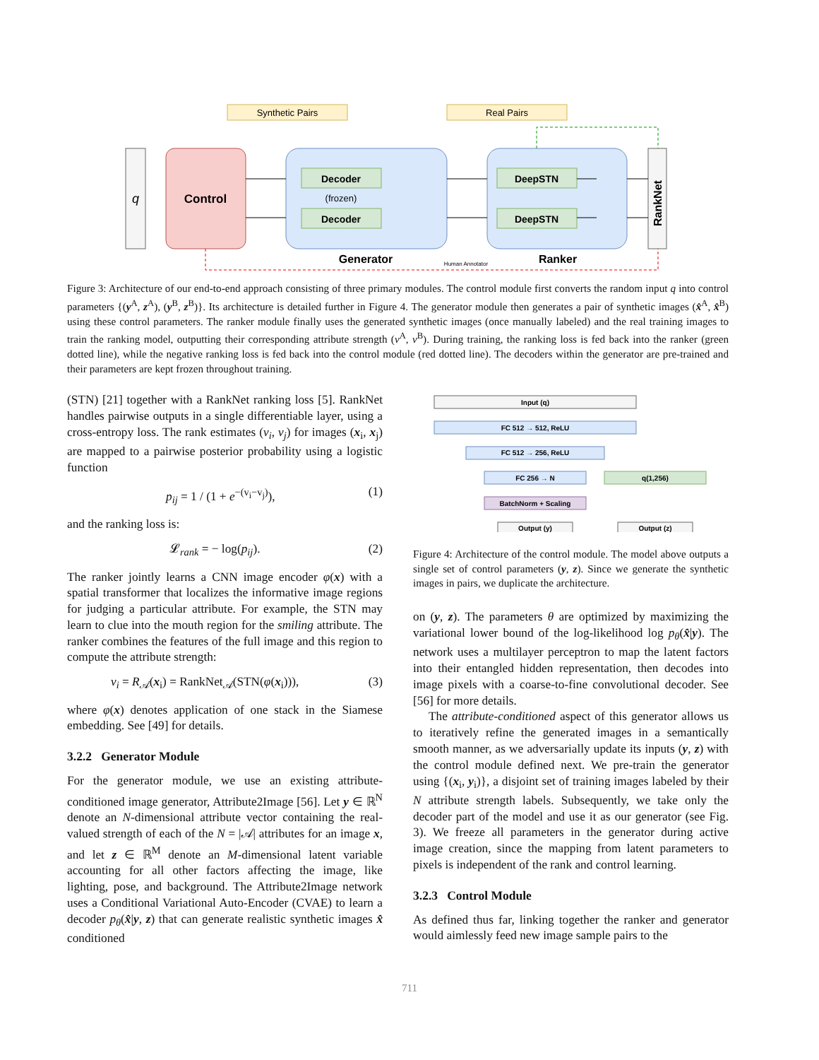Synthetic Pairs
Real Pairs
q
Control
Decoder
(frozen)
Decoder
Generator
DeepSTN
DeepSTN
Ranker
Human Annotator
RankNet
Figure 3: Architecture of our end-to-end approach consisting of three primary modules. The control module first converts the random input q into control parameters {(y<sup>A</sup>, z<sup>A</sup>), (y<sup>B</sup>, z<sup>B</sup>)}. Its architecture is detailed further in Figure 4. The generator module then generates a pair of synthetic images (x̂<sup>A</sup>, x̂<sup>B</sup>) using these control parameters. The ranker module finally uses the generated synthetic images (once manually labeled) and the real training images to train the ranking model, outputting their corresponding attribute strength (v<sup>A</sup>, v<sup>B</sup>). During training, the ranking loss is fed back into the ranker (green dotted line), while the negative ranking loss is fed back into the control module (red dotted line). The decoders within the generator are pre-trained and their parameters are kept frozen throughout training.
(STN) [21] together with a RankNet ranking loss [5]. RankNet handles pairwise outputs in a single differentiable layer, using a cross-entropy loss. The rank estimates (v<sub>i</sub>, v<sub>j</sub>) for images (x<sub>i</sub>, x<sub>j</sub>) are mapped to a pairwise posterior probability using a logistic function
p<sub>ij</sub> = 1 / (1 + e<sup>−(v<sub>i</sub>−v<sub>j</sub>)</sup>), (1)
and the ranking loss is:
𝓛<sub>rank</sub> = − log(p<sub>ij</sub>). (2)
The ranker jointly learns a CNN image encoder φ(x) with a spatial transformer that localizes the informative image regions for judging a particular attribute. For example, the STN may learn to clue into the mouth region for the smiling attribute. The ranker combines the features of the full image and this region to compute the attribute strength:
v<sub>i</sub> = R<sub>𝒜</sub>(x<sub>i</sub>) = RankNet<sub>𝒜</sub>(STN(φ(x<sub>i</sub>))), (3)
where φ(x) denotes application of one stack in the Siamese embedding. See [49] for details.
3.2.2 Generator Module
For the generator module, we use an existing attribute-conditioned image generator, Attribute2Image [56]. Let y ∈ ℝ<sup>N</sup> denote an N-dimensional attribute vector containing the real-valued strength of each of the N = |𝒜| attributes for an image x, and let z ∈ ℝ<sup>M</sup> denote an M-dimensional latent variable accounting for all other factors affecting the image, like lighting, pose, and background. The Attribute2Image network uses a Conditional Variational Auto-Encoder (CVAE) to learn a decoder p<sub>θ</sub>(x̂|y, z) that can generate realistic synthetic images x̂ conditioned
Input (q)
FC 512 → 512, ReLU
FC 512 → 256, ReLU
FC 256 → N
q(1,256)
BatchNorm + Scaling
Output (y)
Output (z)
Figure 4: Architecture of the control module. The model above outputs a single set of control parameters (y, z). Since we generate the synthetic images in pairs, we duplicate the architecture.
on (y, z). The parameters θ are optimized by maximizing the variational lower bound of the log-likelihood log p<sub>θ</sub>(x̂|y). The network uses a multilayer perceptron to map the latent factors into their entangled hidden representation, then decodes into image pixels with a coarse-to-fine convolutional decoder. See [56] for more details.
The attribute-conditioned aspect of this generator allows us to iteratively refine the generated images in a semantically smooth manner, as we adversarially update its inputs (y, z) with the control module defined next. We pre-train the generator using {(x<sub>i</sub>, y<sub>i</sub>)}, a disjoint set of training images labeled by their N attribute strength labels. Subsequently, we take only the decoder part of the model and use it as our generator (see Fig. 3). We freeze all parameters in the generator during active image creation, since the mapping from latent parameters to pixels is independent of the rank and control learning.
3.2.3 Control Module
As defined thus far, linking together the ranker and generator would aimlessly feed new image sample pairs to the
711